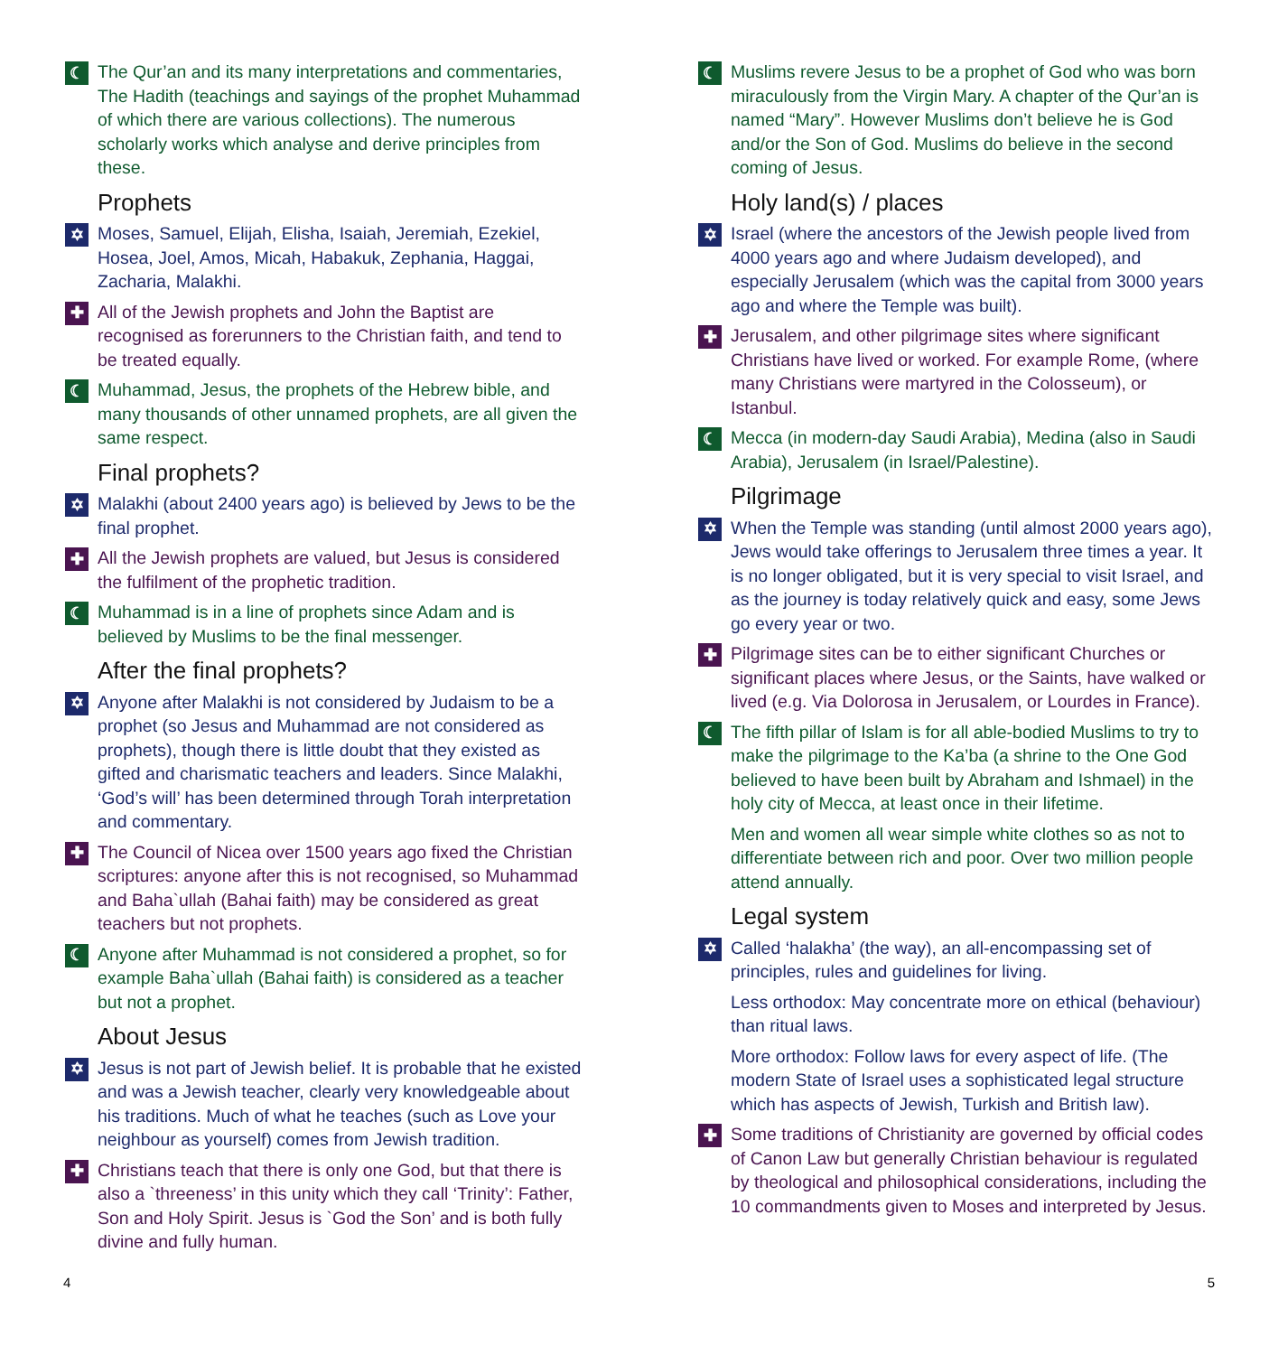☾
The Qur’an and its many interpretations and commentaries, The Hadith (teachings and sayings of the prophet Muhammad of which there are various collections). The numerous scholarly works which analyse and derive principles from these.
Prophets
✡
Moses, Samuel, Elijah, Elisha, Isaiah, Jeremiah, Ezekiel, Hosea, Joel, Amos, Micah, Habakuk, Zephania, Haggai, Zacharia, Malakhi.
✚
All of the Jewish prophets and John the Baptist are recognised as forerunners to the Christian faith, and tend to be treated equally.
☾
Muhammad, Jesus, the prophets of the Hebrew bible, and many thousands of other unnamed prophets, are all given the same respect.
Final prophets?
✡
Malakhi (about 2400 years ago) is believed by Jews to be the final prophet.
✚
All the Jewish prophets are valued, but Jesus is considered the fulfilment of the prophetic tradition.
☾
Muhammad is in a line of prophets since Adam and is believed by Muslims to be the final messenger.
After the final prophets?
✡
Anyone after Malakhi is not considered by Judaism to be a prophet (so Jesus and Muhammad are not considered as prophets), though there is little doubt that they existed as gifted and charismatic teachers and leaders. Since Malakhi, ‘God’s will’ has been determined through Torah interpretation and commentary.
✚
The Council of Nicea over 1500 years ago fixed the Christian scriptures: anyone after this is not recognised, so Muhammad and Baha`ullah (Bahai faith) may be considered as great teachers but not prophets.
☾
Anyone after Muhammad is not considered a prophet, so for example Baha`ullah (Bahai faith) is considered as a teacher but not a prophet.
About Jesus
✡
Jesus is not part of Jewish belief. It is probable that he existed and was a Jewish teacher, clearly very knowledgeable about his traditions. Much of what he teaches (such as Love your neighbour as yourself) comes from Jewish tradition.
✚
Christians teach that there is only one God, but that there is also a `threeness’ in this unity which they call ‘Trinity’: Father, Son and Holy Spirit. Jesus is `God the Son’ and is both fully divine and fully human.
☾
Muslims revere Jesus to be a prophet of God who was born miraculously from the Virgin Mary. A chapter of the Qur’an is named “Mary”. However Muslims don’t believe he is God and/or the Son of God. Muslims do believe in the second coming of Jesus.
Holy land(s) / places
✡
Israel (where the ancestors of the Jewish people lived from 4000 years ago and where Judaism developed), and especially Jerusalem (which was the capital from 3000 years ago and where the Temple was built).
✚
Jerusalem, and other pilgrimage sites where significant Christians have lived or worked. For example Rome, (where many Christians were martyred in the Colosseum), or Istanbul.
☾
Mecca (in modern-day Saudi Arabia), Medina (also in Saudi Arabia), Jerusalem (in Israel/Palestine).
Pilgrimage
✡
When the Temple was standing (until almost 2000 years ago), Jews would take offerings to Jerusalem three times a year. It is no longer obligated, but it is very special to visit Israel, and as the journey is today relatively quick and easy, some Jews go every year or two.
✚
Pilgrimage sites can be to either significant Churches or significant places where Jesus, or the Saints, have walked or lived (e.g. Via Dolorosa in Jerusalem, or Lourdes in France).
☾
The fifth pillar of Islam is for all able-bodied Muslims to try to make the pilgrimage to the Ka’ba (a shrine to the One God believed to have been built by Abraham and Ishmael) in the holy city of Mecca, at least once in their lifetime.
Men and women all wear simple white clothes so as not to differentiate between rich and poor. Over two million people attend annually.
Legal system
✡
Called ‘halakha’ (the way), an all-encompassing set of principles, rules and guidelines for living.
Less orthodox: May concentrate more on ethical (behaviour) than ritual laws.
More orthodox: Follow laws for every aspect of life. (The modern State of Israel uses a sophisticated legal structure which has aspects of Jewish, Turkish and British law).
✚
Some traditions of Christianity are governed by official codes of Canon Law but generally Christian behaviour is regulated by theological and philosophical considerations, including the 10 commandments given to Moses and interpreted by Jesus.
4 5